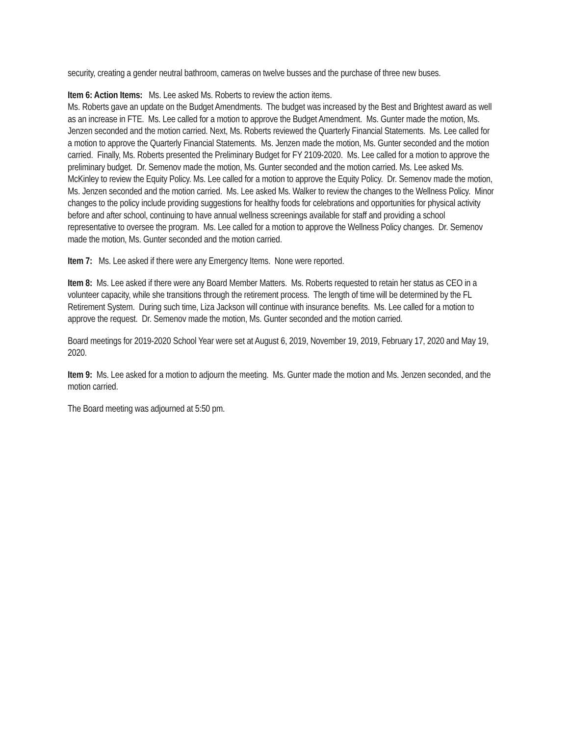security, creating a gender neutral bathroom, cameras on twelve busses and the purchase of three new buses.
Item 6: Action Items: Ms. Lee asked Ms. Roberts to review the action items.
Ms. Roberts gave an update on the Budget Amendments. The budget was increased by the Best and Brightest award as well as an increase in FTE. Ms. Lee called for a motion to approve the Budget Amendment. Ms. Gunter made the motion, Ms. Jenzen seconded and the motion carried. Next, Ms. Roberts reviewed the Quarterly Financial Statements. Ms. Lee called for a motion to approve the Quarterly Financial Statements. Ms. Jenzen made the motion, Ms. Gunter seconded and the motion carried. Finally, Ms. Roberts presented the Preliminary Budget for FY 2109-2020. Ms. Lee called for a motion to approve the preliminary budget. Dr. Semenov made the motion, Ms. Gunter seconded and the motion carried. Ms. Lee asked Ms. McKinley to review the Equity Policy. Ms. Lee called for a motion to approve the Equity Policy. Dr. Semenov made the motion, Ms. Jenzen seconded and the motion carried. Ms. Lee asked Ms. Walker to review the changes to the Wellness Policy. Minor changes to the policy include providing suggestions for healthy foods for celebrations and opportunities for physical activity before and after school, continuing to have annual wellness screenings available for staff and providing a school representative to oversee the program. Ms. Lee called for a motion to approve the Wellness Policy changes. Dr. Semenov made the motion, Ms. Gunter seconded and the motion carried.
Item 7: Ms. Lee asked if there were any Emergency Items. None were reported.
Item 8: Ms. Lee asked if there were any Board Member Matters. Ms. Roberts requested to retain her status as CEO in a volunteer capacity, while she transitions through the retirement process. The length of time will be determined by the FL Retirement System. During such time, Liza Jackson will continue with insurance benefits. Ms. Lee called for a motion to approve the request. Dr. Semenov made the motion, Ms. Gunter seconded and the motion carried.
Board meetings for 2019-2020 School Year were set at August 6, 2019, November 19, 2019, February 17, 2020 and May 19, 2020.
Item 9: Ms. Lee asked for a motion to adjourn the meeting. Ms. Gunter made the motion and Ms. Jenzen seconded, and the motion carried.
The Board meeting was adjourned at 5:50 pm.